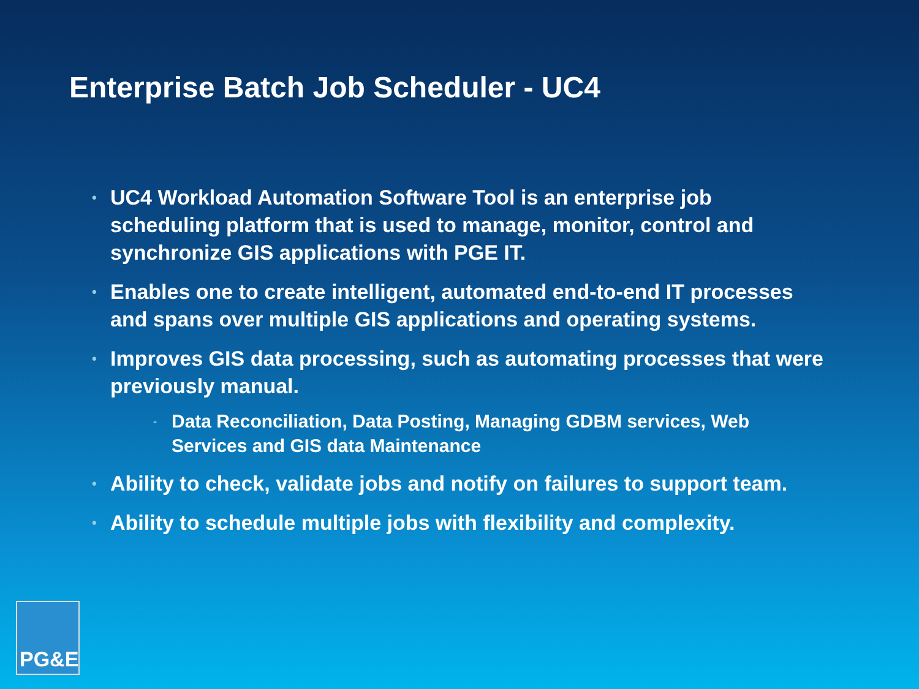Enterprise Batch Job Scheduler - UC4
• UC4 Workload Automation Software Tool is an enterprise job scheduling platform that is used to manage, monitor, control and synchronize GIS applications with PGE IT.
• Enables one to create intelligent, automated end-to-end IT processes and spans over multiple GIS applications and operating systems.
• Improves GIS data processing, such as automating processes that were previously manual.
- Data Reconciliation, Data Posting, Managing GDBM services, Web Services and GIS data Maintenance
• Ability to check, validate jobs and notify on failures to support team.
• Ability to schedule multiple jobs with flexibility and complexity.
PG&E